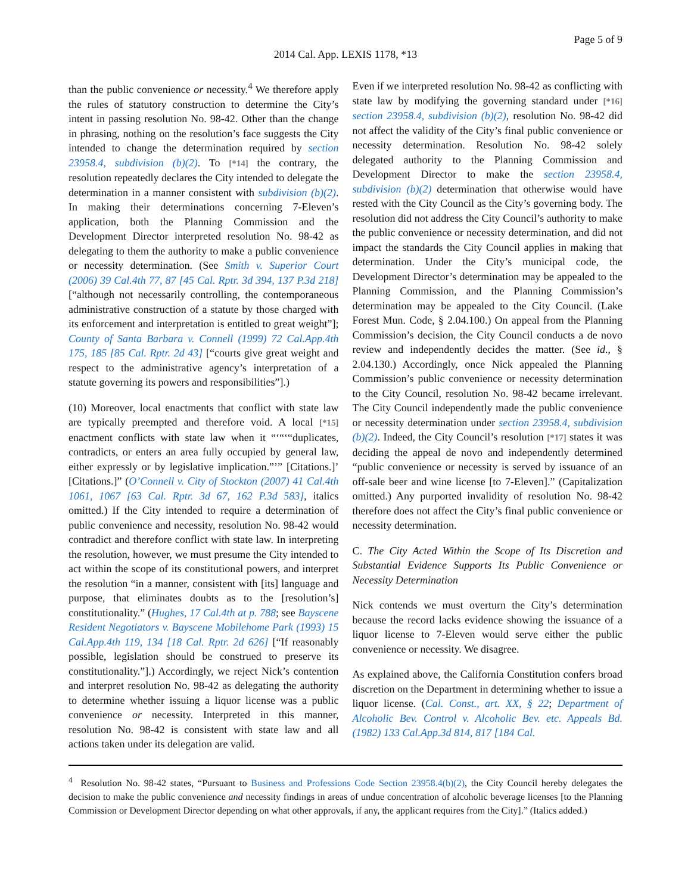Page 5 of 9
2014 Cal. App. LEXIS 1178, *13
than the public convenience or necessity.<sup>4</sup> We therefore apply the rules of statutory construction to determine the City’s intent in passing resolution No. 98-42. Other than the change in phrasing, nothing on the resolution’s face suggests the City intended to change the determination required by section 23958.4, subdivision (b)(2). To [*14] the contrary, the resolution repeatedly declares the City intended to delegate the determination in a manner consistent with subdivision (b)(2). In making their determinations concerning 7-Eleven’s application, both the Planning Commission and the Development Director interpreted resolution No. 98-42 as delegating to them the authority to make a public convenience or necessity determination. (See Smith v. Superior Court (2006) 39 Cal.4th 77, 87 [45 Cal. Rptr. 3d 394, 137 P.3d 218] [“although not necessarily controlling, the contemporaneous administrative construction of a statute by those charged with its enforcement and interpretation is entitled to great weight”]; County of Santa Barbara v. Connell (1999) 72 Cal.App.4th 175, 185 [85 Cal. Rptr. 2d 43] [“courts give great weight and respect to the administrative agency’s interpretation of a statute governing its powers and responsibilities”].)
(10) Moreover, local enactments that conflict with state law are typically preempted and therefore void. A local [*15] enactment conflicts with state law when it “‘“‘“duplicates, contradicts, or enters an area fully occupied by general law, either expressly or by legislative implication.”’” [Citations.]’ [Citations.]” (O’Connell v. City of Stockton (2007) 41 Cal.4th 1061, 1067 [63 Cal. Rptr. 3d 67, 162 P.3d 583], italics omitted.) If the City intended to require a determination of public convenience and necessity, resolution No. 98-42 would contradict and therefore conflict with state law. In interpreting the resolution, however, we must presume the City intended to act within the scope of its constitutional powers, and interpret the resolution “in a manner, consistent with [its] language and purpose, that eliminates doubts as to the [resolution’s] constitutionality.” (Hughes, 17 Cal.4th at p. 788; see Bayscene Resident Negotiators v. Bayscene Mobilehome Park (1993) 15 Cal.App.4th 119, 134 [18 Cal. Rptr. 2d 626] [“If reasonably possible, legislation should be construed to preserve its constitutionality.”].) Accordingly, we reject Nick’s contention and interpret resolution No. 98-42 as delegating the authority to determine whether issuing a liquor license was a public convenience or necessity. Interpreted in this manner, resolution No. 98-42 is consistent with state law and all actions taken under its delegation are valid.
Even if we interpreted resolution No. 98-42 as conflicting with state law by modifying the governing standard under [*16] section 23958.4, subdivision (b)(2), resolution No. 98-42 did not affect the validity of the City’s final public convenience or necessity determination. Resolution No. 98-42 solely delegated authority to the Planning Commission and Development Director to make the section 23958.4, subdivision (b)(2) determination that otherwise would have rested with the City Council as the City’s governing body. The resolution did not address the City Council’s authority to make the public convenience or necessity determination, and did not impact the standards the City Council applies in making that determination. Under the City’s municipal code, the Development Director’s determination may be appealed to the Planning Commission, and the Planning Commission’s determination may be appealed to the City Council. (Lake Forest Mun. Code, § 2.04.100.) On appeal from the Planning Commission’s decision, the City Council conducts a de novo review and independently decides the matter. (See id., § 2.04.130.) Accordingly, once Nick appealed the Planning Commission’s public convenience or necessity determination to the City Council, resolution No. 98-42 became irrelevant. The City Council independently made the public convenience or necessity determination under section 23958.4, subdivision (b)(2). Indeed, the City Council’s resolution [*17] states it was deciding the appeal de novo and independently determined “public convenience or necessity is served by issuance of an off-sale beer and wine license [to 7-Eleven].” (Capitalization omitted.) Any purported invalidity of resolution No. 98-42 therefore does not affect the City’s final public convenience or necessity determination.
C. The City Acted Within the Scope of Its Discretion and Substantial Evidence Supports Its Public Convenience or Necessity Determination
Nick contends we must overturn the City’s determination because the record lacks evidence showing the issuance of a liquor license to 7-Eleven would serve either the public convenience or necessity. We disagree.
As explained above, the California Constitution confers broad discretion on the Department in determining whether to issue a liquor license. (Cal. Const., art. XX, § 22; Department of Alcoholic Bev. Control v. Alcoholic Bev. etc. Appeals Bd. (1982) 133 Cal.App.3d 814, 817 [184 Cal.
<sup>4</sup> Resolution No. 98-42 states, “Pursuant to Business and Professions Code Section 23958.4(b)(2), the City Council hereby delegates the decision to make the public convenience and necessity findings in areas of undue concentration of alcoholic beverage licenses [to the Planning Commission or Development Director depending on what other approvals, if any, the applicant requires from the City].” (Italics added.)